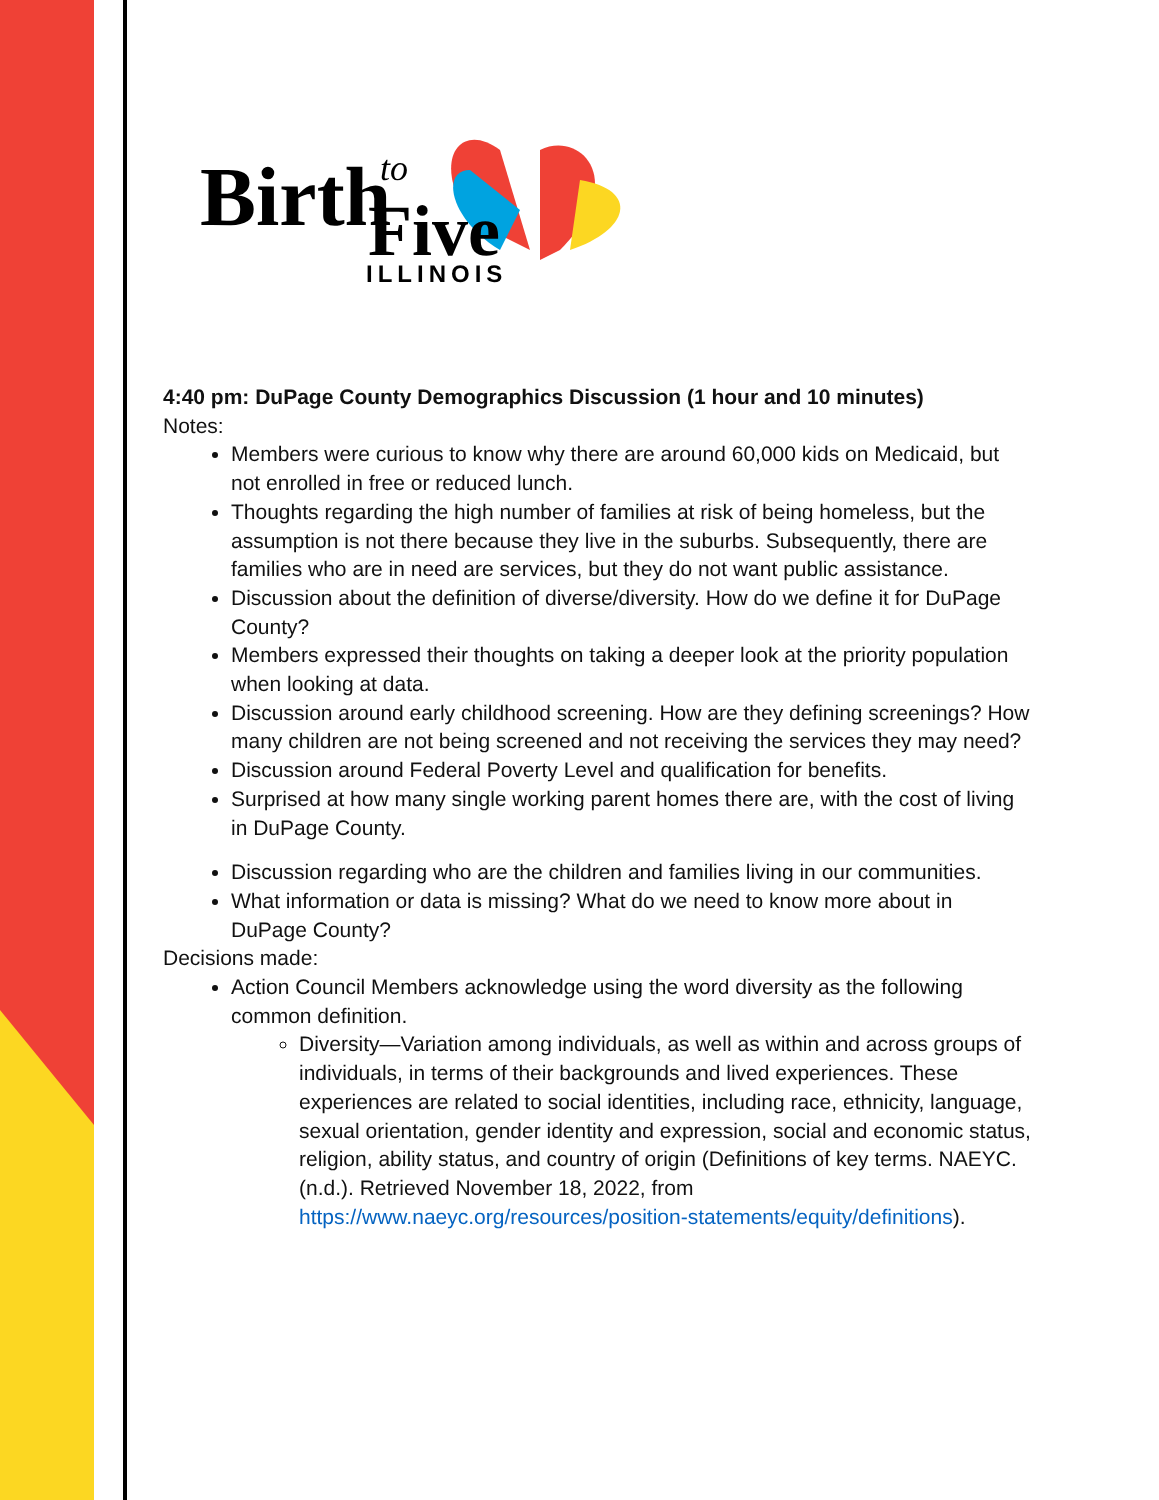Birth
to
Five
ILLINOIS
4:40 pm: DuPage County Demographics Discussion (1 hour and 10 minutes)
Notes:
Members were curious to know why there are around 60,000 kids on Medicaid, but not enrolled in free or reduced lunch.
Thoughts regarding the high number of families at risk of being homeless, but the assumption is not there because they live in the suburbs. Subsequently, there are families who are in need are services, but they do not want public assistance.
Discussion about the definition of diverse/diversity. How do we define it for DuPage County?
Members expressed their thoughts on taking a deeper look at the priority population when looking at data.
Discussion around early childhood screening. How are they defining screenings? How many children are not being screened and not receiving the services they may need?
Discussion around Federal Poverty Level and qualification for benefits.
Surprised at how many single working parent homes there are, with the cost of living in DuPage County.
Discussion regarding who are the children and families living in our communities.
What information or data is missing? What do we need to know more about in DuPage County?
Decisions made:
Action Council Members acknowledge using the word diversity as the following common definition.
Diversity—Variation among individuals, as well as within and across groups of individuals, in terms of their backgrounds and lived experiences. These experiences are related to social identities, including race, ethnicity, language, sexual orientation, gender identity and expression, social and economic status, religion, ability status, and country of origin (Definitions of key terms. NAEYC. (n.d.). Retrieved November 18, 2022, from https://www.naeyc.org/resources/position-statements/equity/definitions).